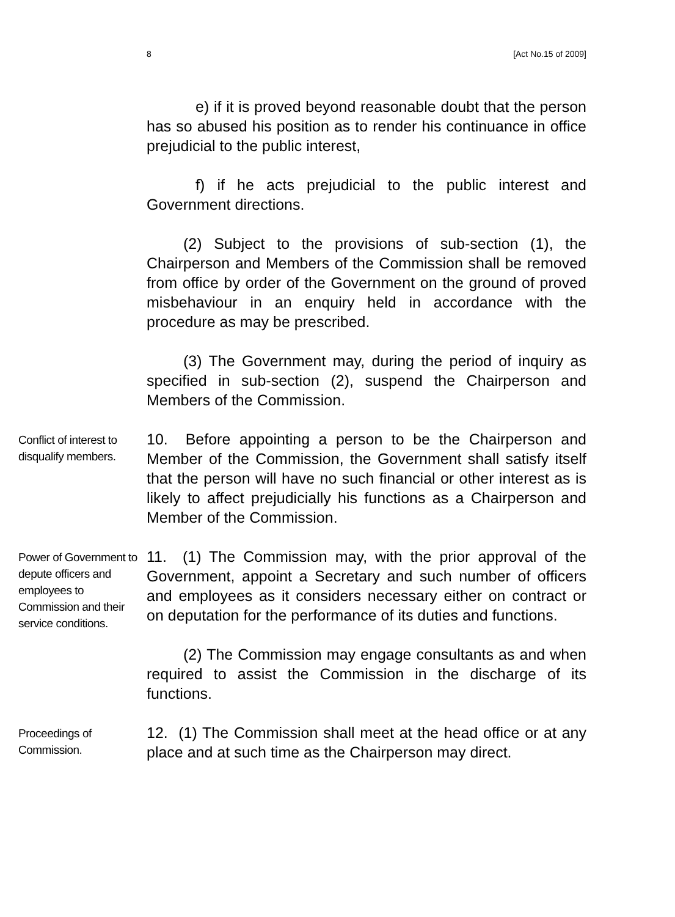8 [Act No.15 of 2009]
e) if it is proved beyond reasonable doubt that the person has so abused his position as to render his continuance in office prejudicial to the public interest,
f) if he acts prejudicial to the public interest and Government directions.
(2) Subject to the provisions of sub-section (1), the Chairperson and Members of the Commission shall be removed from office by order of the Government on the ground of proved misbehaviour in an enquiry held in accordance with the procedure as may be prescribed.
(3) The Government may, during the period of inquiry as specified in sub-section (2), suspend the Chairperson and Members of the Commission.
Conflict of interest to disqualify members.
10. Before appointing a person to be the Chairperson and Member of the Commission, the Government shall satisfy itself that the person will have no such financial or other interest as is likely to affect prejudicially his functions as a Chairperson and Member of the Commission.
Power of Government to depute officers and employees to Commission and their service conditions.
11. (1) The Commission may, with the prior approval of the Government, appoint a Secretary and such number of officers and employees as it considers necessary either on contract or on deputation for the performance of its duties and functions.
(2) The Commission may engage consultants as and when required to assist the Commission in the discharge of its functions.
Proceedings of Commission.
12. (1) The Commission shall meet at the head office or at any place and at such time as the Chairperson may direct.